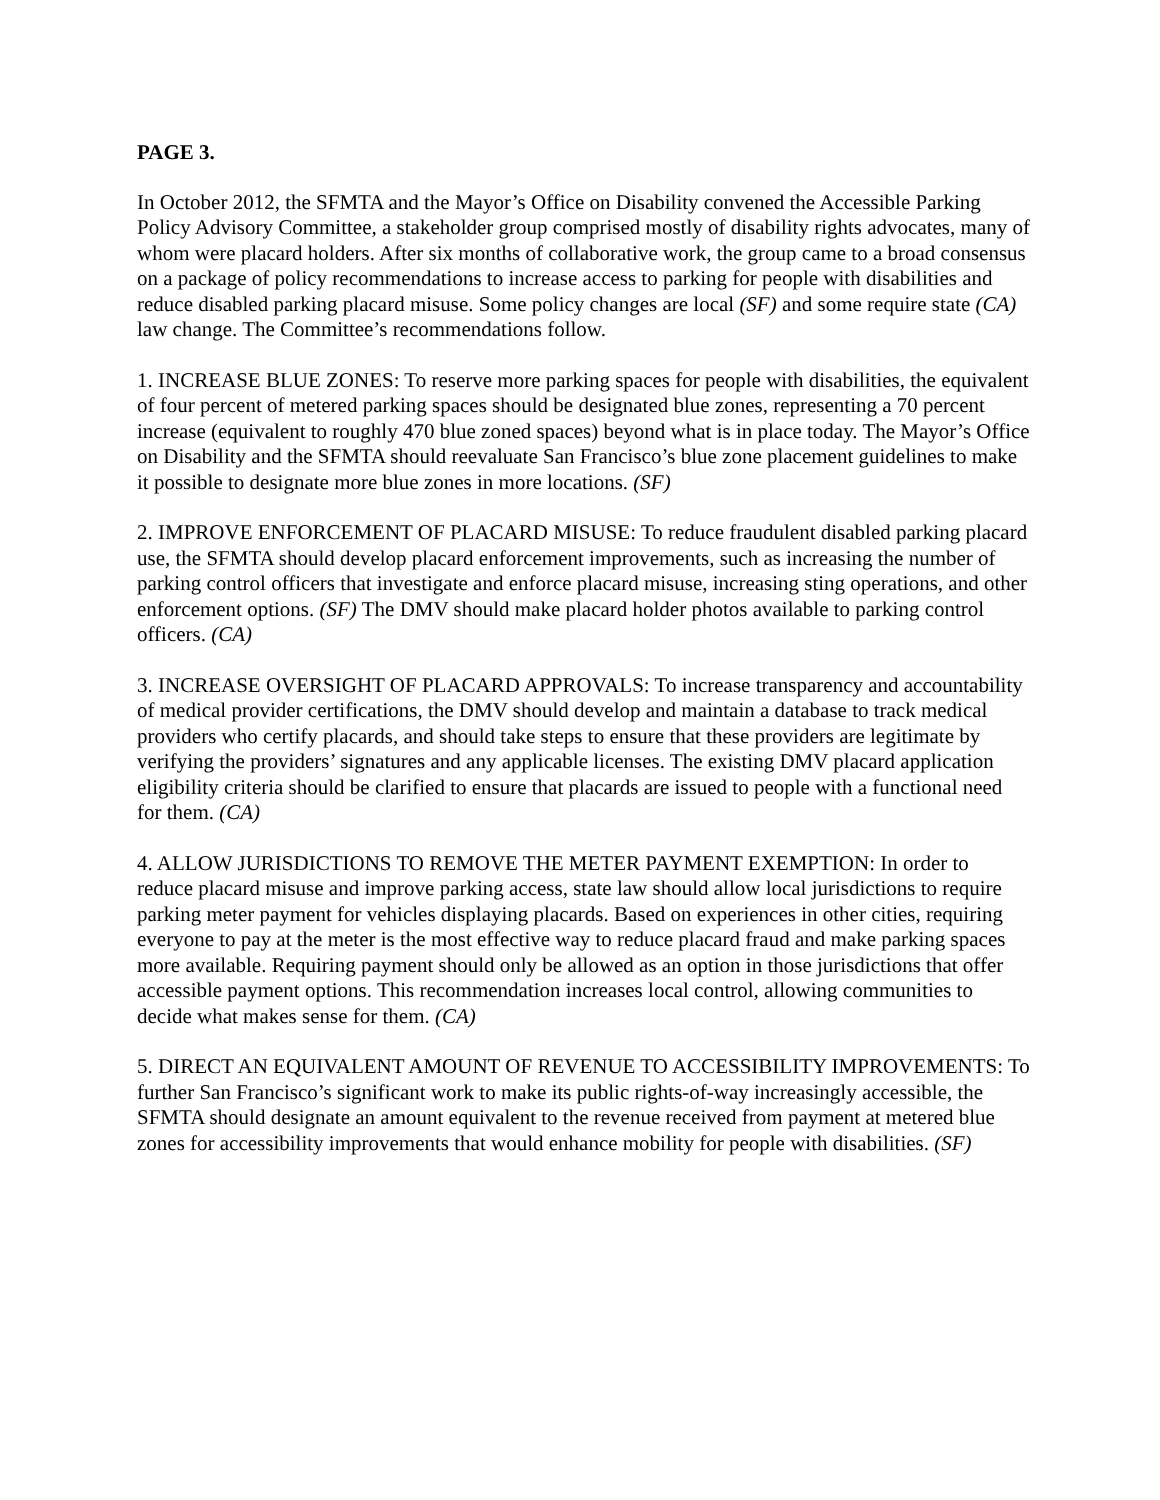PAGE 3.
In October 2012, the SFMTA and the Mayor’s Office on Disability convened the Accessible Parking Policy Advisory Committee, a stakeholder group comprised mostly of disability rights advocates, many of whom were placard holders. After six months of collaborative work, the group came to a broad consensus on a package of policy recommendations to increase access to parking for people with disabilities and reduce disabled parking placard misuse. Some policy changes are local (SF) and some require state (CA) law change. The Committee’s recommendations follow.
1. INCREASE BLUE ZONES: To reserve more parking spaces for people with disabilities, the equivalent of four percent of metered parking spaces should be designated blue zones, representing a 70 percent increase (equivalent to roughly 470 blue zoned spaces) beyond what is in place today. The Mayor’s Office on Disability and the SFMTA should reevaluate San Francisco’s blue zone placement guidelines to make it possible to designate more blue zones in more locations. (SF)
2. IMPROVE ENFORCEMENT OF PLACARD MISUSE: To reduce fraudulent disabled parking placard use, the SFMTA should develop placard enforcement improvements, such as increasing the number of parking control officers that investigate and enforce placard misuse, increasing sting operations, and other enforcement options. (SF) The DMV should make placard holder photos available to parking control officers. (CA)
3. INCREASE OVERSIGHT OF PLACARD APPROVALS: To increase transparency and accountability of medical provider certifications, the DMV should develop and maintain a database to track medical providers who certify placards, and should take steps to ensure that these providers are legitimate by verifying the providers’ signatures and any applicable licenses. The existing DMV placard application eligibility criteria should be clarified to ensure that placards are issued to people with a functional need for them. (CA)
4. ALLOW JURISDICTIONS TO REMOVE THE METER PAYMENT EXEMPTION: In order to reduce placard misuse and improve parking access, state law should allow local jurisdictions to require parking meter payment for vehicles displaying placards. Based on experiences in other cities, requiring everyone to pay at the meter is the most effective way to reduce placard fraud and make parking spaces more available. Requiring payment should only be allowed as an option in those jurisdictions that offer accessible payment options. This recommendation increases local control, allowing communities to decide what makes sense for them. (CA)
5. DIRECT AN EQUIVALENT AMOUNT OF REVENUE TO ACCESSIBILITY IMPROVEMENTS: To further San Francisco’s significant work to make its public rights-of-way increasingly accessible, the SFMTA should designate an amount equivalent to the revenue received from payment at metered blue zones for accessibility improvements that would enhance mobility for people with disabilities. (SF)